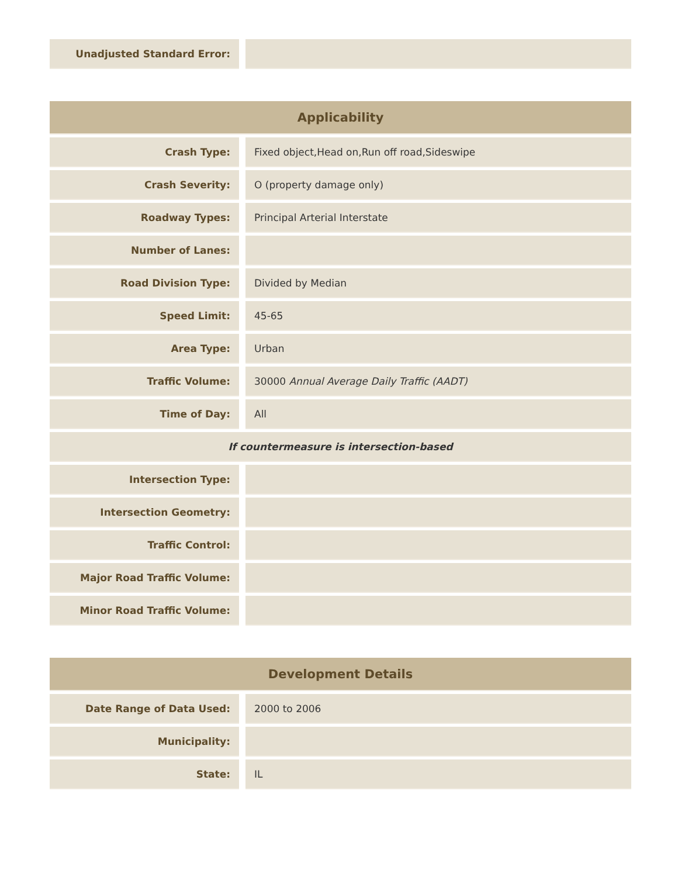| Unadjusted Standard Error: | |
| Applicability | |
| --- | --- |
| Crash Type: | Fixed object,Head on,Run off road,Sideswipe |
| Crash Severity: | O (property damage only) |
| Roadway Types: | Principal Arterial Interstate |
| Number of Lanes: | |
| Road Division Type: | Divided by Median |
| Speed Limit: | 45-65 |
| Area Type: | Urban |
| Traffic Volume: | 30000 Annual Average Daily Traffic (AADT) |
| Time of Day: | All |
| If countermeasure is intersection-based | |
| Intersection Type: | |
| Intersection Geometry: | |
| Traffic Control: | |
| Major Road Traffic Volume: | |
| Minor Road Traffic Volume: | |
| Development Details | |
| --- | --- |
| Date Range of Data Used: | 2000 to 2006 |
| Municipality: | |
| State: | IL |